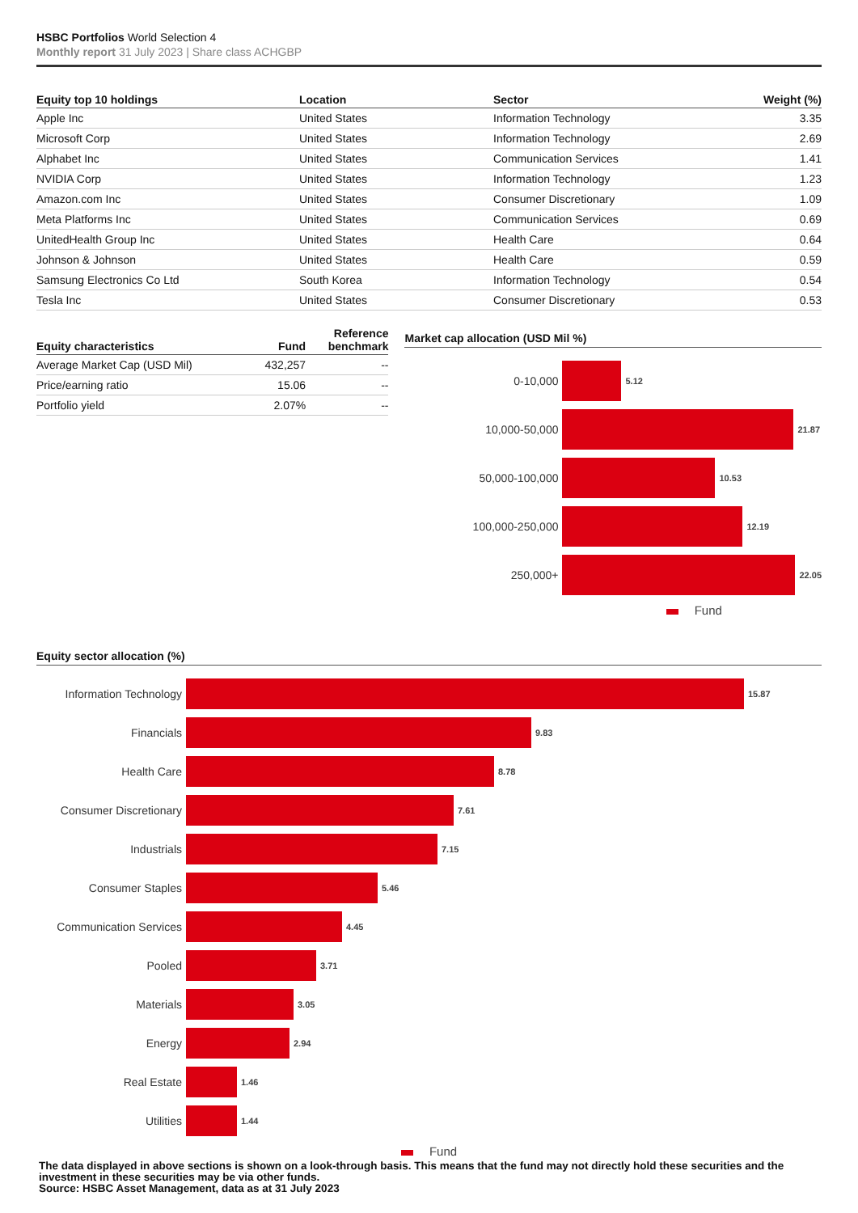HSBC Portfolios World Selection 4
Monthly report 31 July 2023 | Share class ACHGBP
| Equity top 10 holdings | Location | Sector | Weight (%) |
| --- | --- | --- | --- |
| Apple Inc | United States | Information Technology | 3.35 |
| Microsoft Corp | United States | Information Technology | 2.69 |
| Alphabet Inc | United States | Communication Services | 1.41 |
| NVIDIA Corp | United States | Information Technology | 1.23 |
| Amazon.com Inc | United States | Consumer Discretionary | 1.09 |
| Meta Platforms Inc | United States | Communication Services | 0.69 |
| UnitedHealth Group Inc | United States | Health Care | 0.64 |
| Johnson & Johnson | United States | Health Care | 0.59 |
| Samsung Electronics Co Ltd | South Korea | Information Technology | 0.54 |
| Tesla Inc | United States | Consumer Discretionary | 0.53 |
| Equity characteristics | Fund | Reference benchmark |
| --- | --- | --- |
| Average Market Cap (USD Mil) | 432,257 | -- |
| Price/earning ratio | 15.06 | -- |
| Portfolio yield | 2.07% | -- |
Market cap allocation (USD Mil %)
0-10,000
5.12
10,000-50,000
21.87
50,000-100,000
10.53
100,000-250,000
12.19
250,000+
22.05
Fund
Equity sector allocation (%)
Information Technology
15.87
Financials
9.83
Health Care
8.78
Consumer Discretionary
7.61
Industrials
7.15
Consumer Staples
5.46
Communication Services
4.45
Pooled
3.71
Materials
3.05
Energy
2.94
Real Estate
1.46
Utilities
1.44
Fund
The data displayed in above sections is shown on a look-through basis. This means that the fund may not directly hold these securities and the investment in these securities may be via other funds.
Source: HSBC Asset Management, data as at 31 July 2023